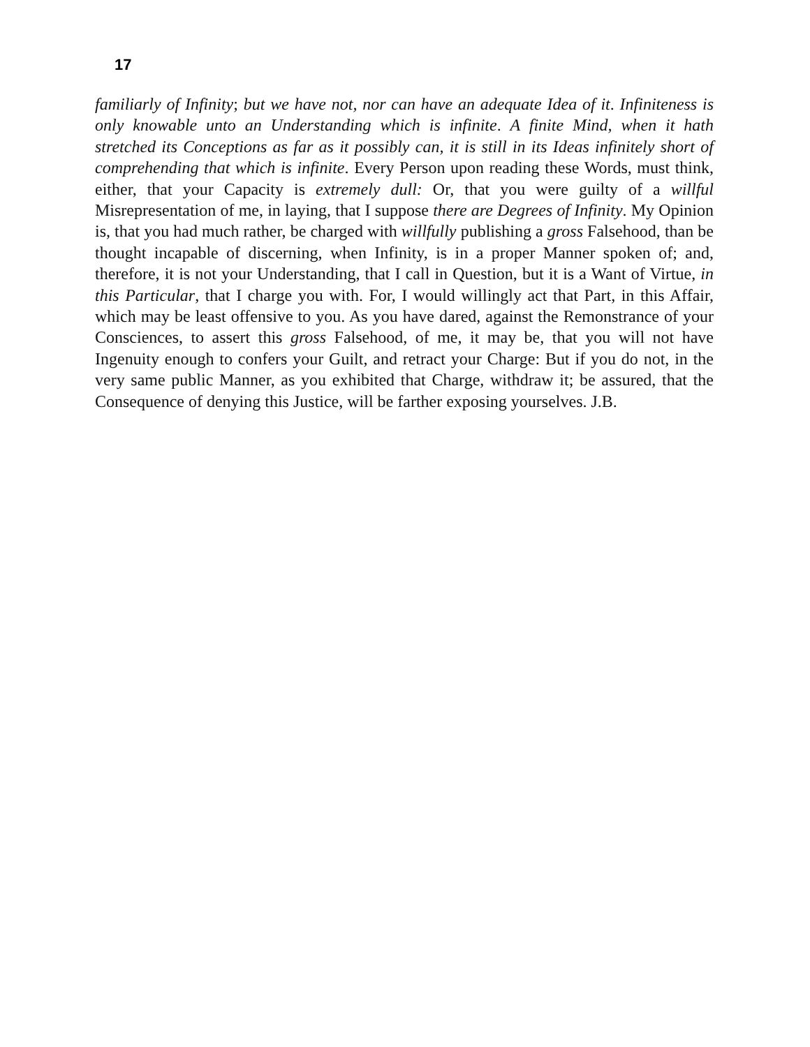17
familiarly of Infinity; but we have not, nor can have an adequate Idea of it. Infiniteness is only knowable unto an Understanding which is infinite. A finite Mind, when it hath stretched its Conceptions as far as it possibly can, it is still in its Ideas infinitely short of comprehending that which is infinite. Every Person upon reading these Words, must think, either, that your Capacity is extremely dull: Or, that you were guilty of a willful Misrepresentation of me, in laying, that I suppose there are Degrees of Infinity. My Opinion is, that you had much rather, be charged with willfully publishing a gross Falsehood, than be thought incapable of discerning, when Infinity, is in a proper Manner spoken of; and, therefore, it is not your Understanding, that I call in Question, but it is a Want of Virtue, in this Particular, that I charge you with. For, I would willingly act that Part, in this Affair, which may be least offensive to you. As you have dared, against the Remonstrance of your Consciences, to assert this gross Falsehood, of me, it may be, that you will not have Ingenuity enough to confers your Guilt, and retract your Charge: But if you do not, in the very same public Manner, as you exhibited that Charge, withdraw it; be assured, that the Consequence of denying this Justice, will be farther exposing yourselves. J.B.